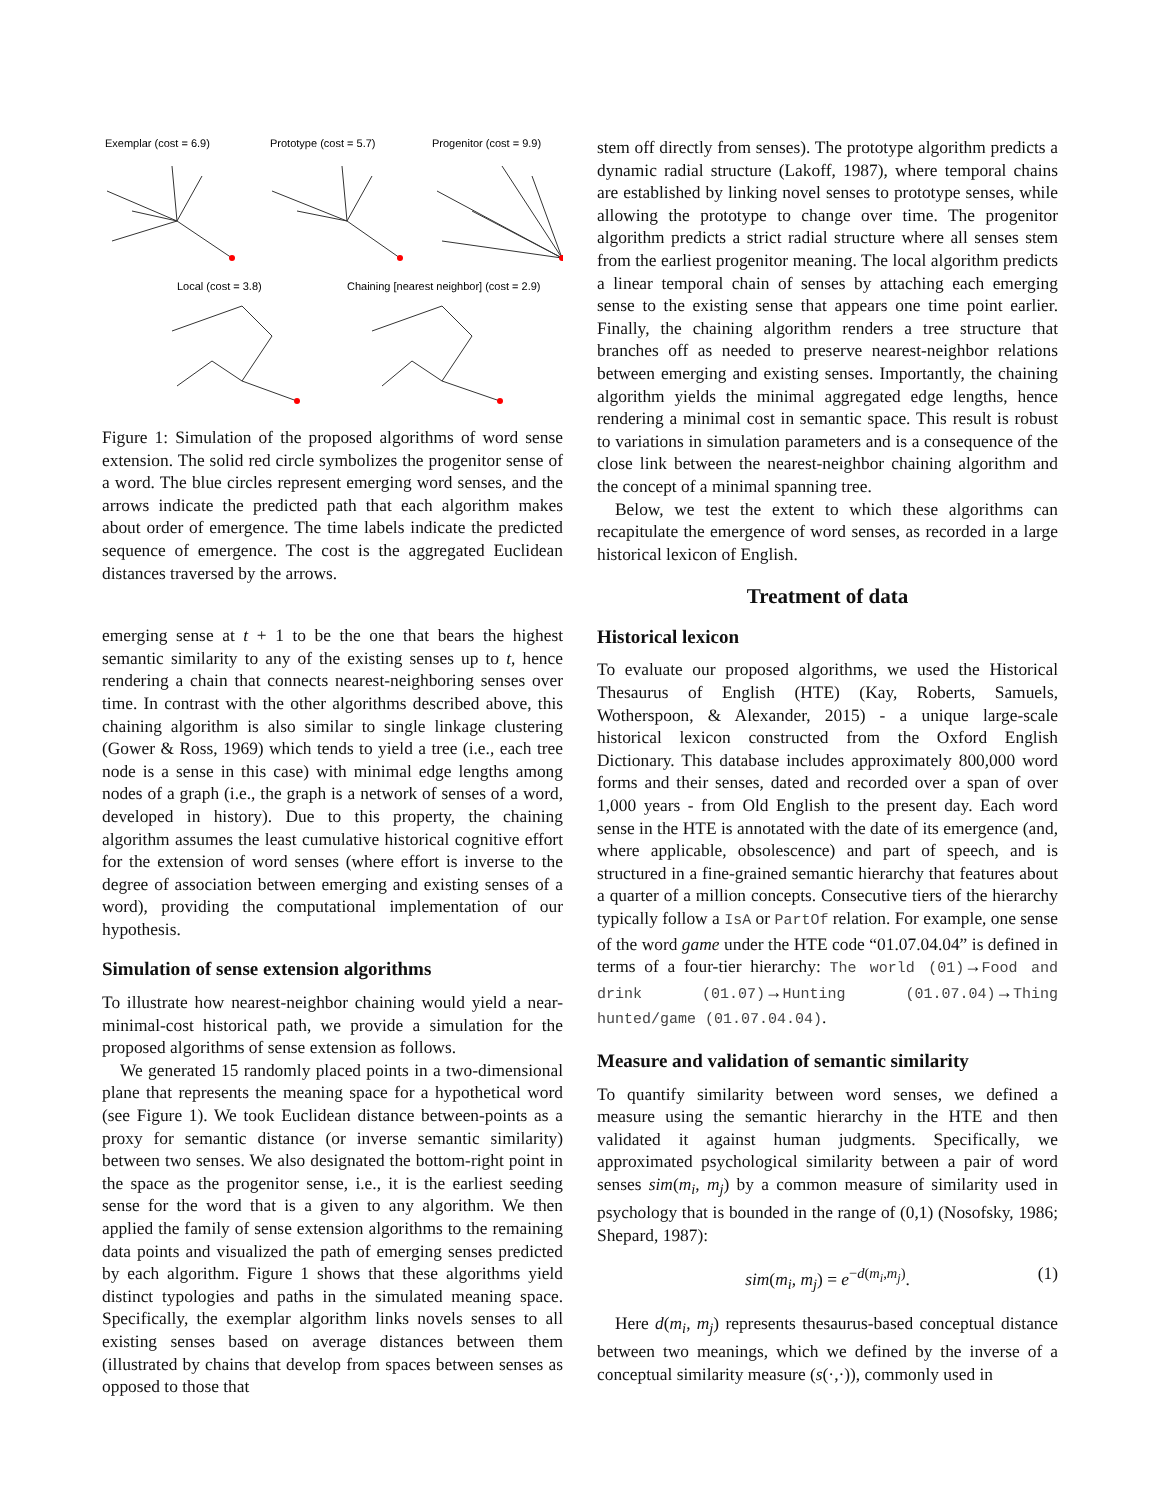Exemplar (cost = 6.9)
Prototype (cost = 5.7)
Progenitor (cost = 9.9)
Local (cost = 3.8)
Chaining [nearest neighbor] (cost = 2.9)
Figure 1: Simulation of the proposed algorithms of word sense extension. The solid red circle symbolizes the progenitor sense of a word. The blue circles represent emerging word senses, and the arrows indicate the predicted path that each algorithm makes about order of emergence. The time labels indicate the predicted sequence of emergence. The cost is the aggregated Euclidean distances traversed by the arrows.
emerging sense at t + 1 to be the one that bears the highest semantic similarity to any of the existing senses up to t, hence rendering a chain that connects nearest-neighboring senses over time. In contrast with the other algorithms described above, this chaining algorithm is also similar to single linkage clustering (Gower & Ross, 1969) which tends to yield a tree (i.e., each tree node is a sense in this case) with minimal edge lengths among nodes of a graph (i.e., the graph is a network of senses of a word, developed in history). Due to this property, the chaining algorithm assumes the least cumulative historical cognitive effort for the extension of word senses (where effort is inverse to the degree of association between emerging and existing senses of a word), providing the computational implementation of our hypothesis.
Simulation of sense extension algorithms
To illustrate how nearest-neighbor chaining would yield a near-minimal-cost historical path, we provide a simulation for the proposed algorithms of sense extension as follows.
We generated 15 randomly placed points in a two-dimensional plane that represents the meaning space for a hypothetical word (see Figure 1). We took Euclidean distance between-points as a proxy for semantic distance (or inverse semantic similarity) between two senses. We also designated the bottom-right point in the space as the progenitor sense, i.e., it is the earliest seeding sense for the word that is a given to any algorithm. We then applied the family of sense extension algorithms to the remaining data points and visualized the path of emerging senses predicted by each algorithm. Figure 1 shows that these algorithms yield distinct typologies and paths in the simulated meaning space. Specifically, the exemplar algorithm links novels senses to all existing senses based on average distances between them (illustrated by chains that develop from spaces between senses as opposed to those that
stem off directly from senses). The prototype algorithm predicts a dynamic radial structure (Lakoff, 1987), where temporal chains are established by linking novel senses to prototype senses, while allowing the prototype to change over time. The progenitor algorithm predicts a strict radial structure where all senses stem from the earliest progenitor meaning. The local algorithm predicts a linear temporal chain of senses by attaching each emerging sense to the existing sense that appears one time point earlier. Finally, the chaining algorithm renders a tree structure that branches off as needed to preserve nearest-neighbor relations between emerging and existing senses. Importantly, the chaining algorithm yields the minimal aggregated edge lengths, hence rendering a minimal cost in semantic space. This result is robust to variations in simulation parameters and is a consequence of the close link between the nearest-neighbor chaining algorithm and the concept of a minimal spanning tree.
Below, we test the extent to which these algorithms can recapitulate the emergence of word senses, as recorded in a large historical lexicon of English.
Treatment of data
Historical lexicon
To evaluate our proposed algorithms, we used the Historical Thesaurus of English (HTE) (Kay, Roberts, Samuels, Wotherspoon, & Alexander, 2015) - a unique large-scale historical lexicon constructed from the Oxford English Dictionary. This database includes approximately 800,000 word forms and their senses, dated and recorded over a span of over 1,000 years - from Old English to the present day. Each word sense in the HTE is annotated with the date of its emergence (and, where applicable, obsolescence) and part of speech, and is structured in a fine-grained semantic hierarchy that features about a quarter of a million concepts. Consecutive tiers of the hierarchy typically follow a IsA or PartOf relation. For example, one sense of the word game under the HTE code “01.07.04.04” is defined in terms of a four-tier hierarchy: The world (01)→Food and drink (01.07)→Hunting (01.07.04)→Thing hunted/game (01.07.04.04).
Measure and validation of semantic similarity
To quantify similarity between word senses, we defined a measure using the semantic hierarchy in the HTE and then validated it against human judgments. Specifically, we approximated psychological similarity between a pair of word senses sim(m<sub>i</sub>, m<sub>j</sub>) by a common measure of similarity used in psychology that is bounded in the range of (0,1) (Nosofsky, 1986; Shepard, 1987):
sim(m<sub>i</sub>, m<sub>j</sub>) = e<sup>−d(m<sub>i</sub>,m<sub>j</sub>)</sup>. (1)
Here d(m<sub>i</sub>, m<sub>j</sub>) represents thesaurus-based conceptual distance between two meanings, which we defined by the inverse of a conceptual similarity measure (s(·,·)), commonly used in